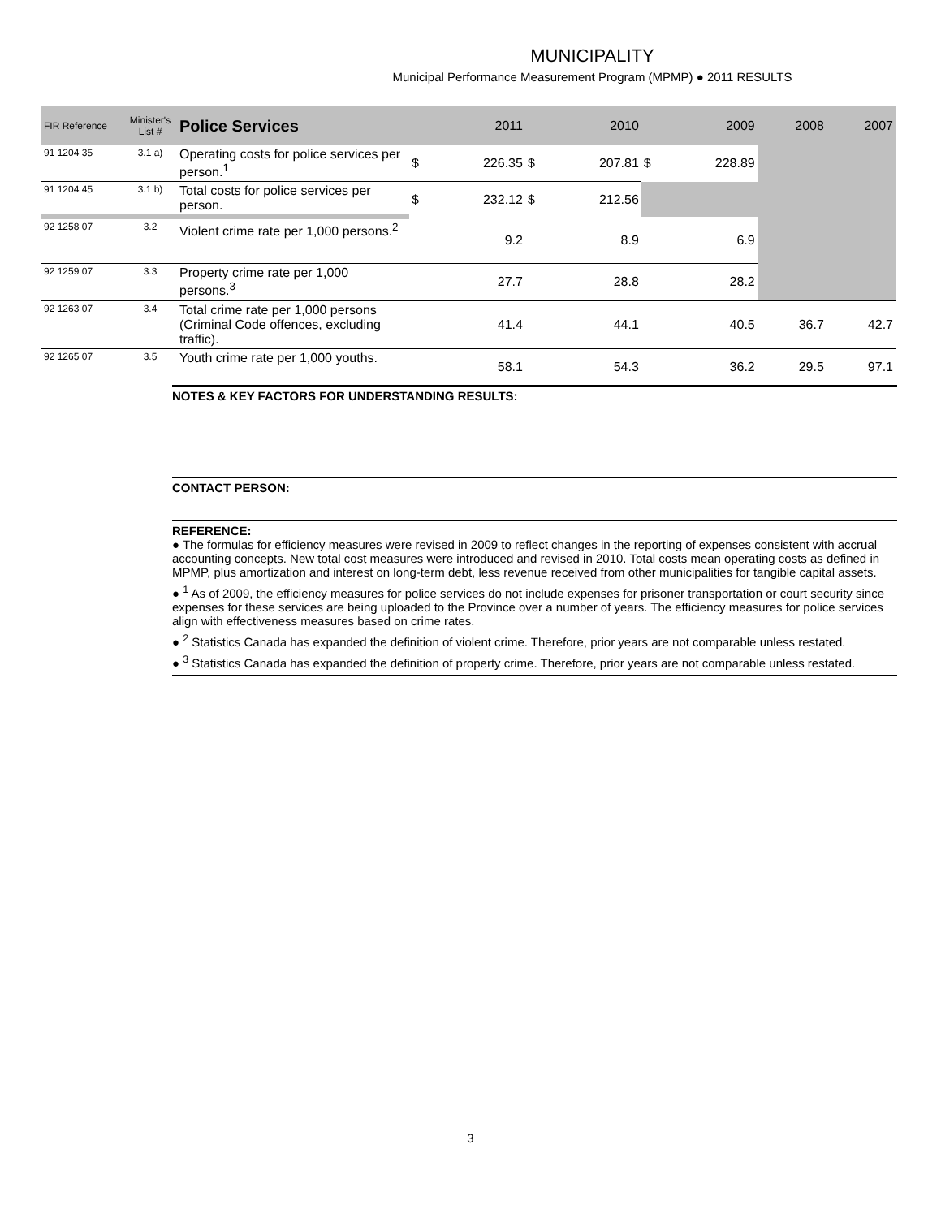MUNICIPALITY
Municipal Performance Measurement Program (MPMP) ● 2011 RESULTS
| FIR Reference | Minister's List # | Police Services | | 2011 | | 2010 | | 2009 | 2008 | 2007 |
| --- | --- | --- | --- | --- | --- | --- | --- | --- | --- | --- |
| 91 1204 35 | 3.1 a) | Operating costs for police services per person.<sup>1</sup> | $ | 226.35 | $ | 207.81 | $ | 228.89 | | |
| 91 1204 45 | 3.1 b) | Total costs for police services per person. | $ | 232.12 | $ | 212.56 | | | | |
| 92 1258 07 | 3.2 | Violent crime rate per 1,000 persons.<sup>2</sup> | | 9.2 | | 8.9 | | 6.9 | | |
| 92 1259 07 | 3.3 | Property crime rate per 1,000 persons.<sup>3</sup> | | 27.7 | | 28.8 | | 28.2 | | |
| 92 1263 07 | 3.4 | Total crime rate per 1,000 persons (Criminal Code offences, excluding traffic). | | 41.4 | | 44.1 | | 40.5 | 36.7 | 42.7 |
| 92 1265 07 | 3.5 | Youth crime rate per 1,000 youths. | | 58.1 | | 54.3 | | 36.2 | 29.5 | 97.1 |
NOTES & KEY FACTORS FOR UNDERSTANDING RESULTS:
CONTACT PERSON:
REFERENCE:
● The formulas for efficiency measures were revised in 2009 to reflect changes in the reporting of expenses consistent with accrual accounting concepts. New total cost measures were introduced and revised in 2010. Total costs mean operating costs as defined in MPMP, plus amortization and interest on long-term debt, less revenue received from other municipalities for tangible capital assets.
● <sup>1</sup> As of 2009, the efficiency measures for police services do not include expenses for prisoner transportation or court security since expenses for these services are being uploaded to the Province over a number of years. The efficiency measures for police services align with effectiveness measures based on crime rates.
● <sup>2</sup> Statistics Canada has expanded the definition of violent crime. Therefore, prior years are not comparable unless restated.
● <sup>3</sup> Statistics Canada has expanded the definition of property crime. Therefore, prior years are not comparable unless restated.
3